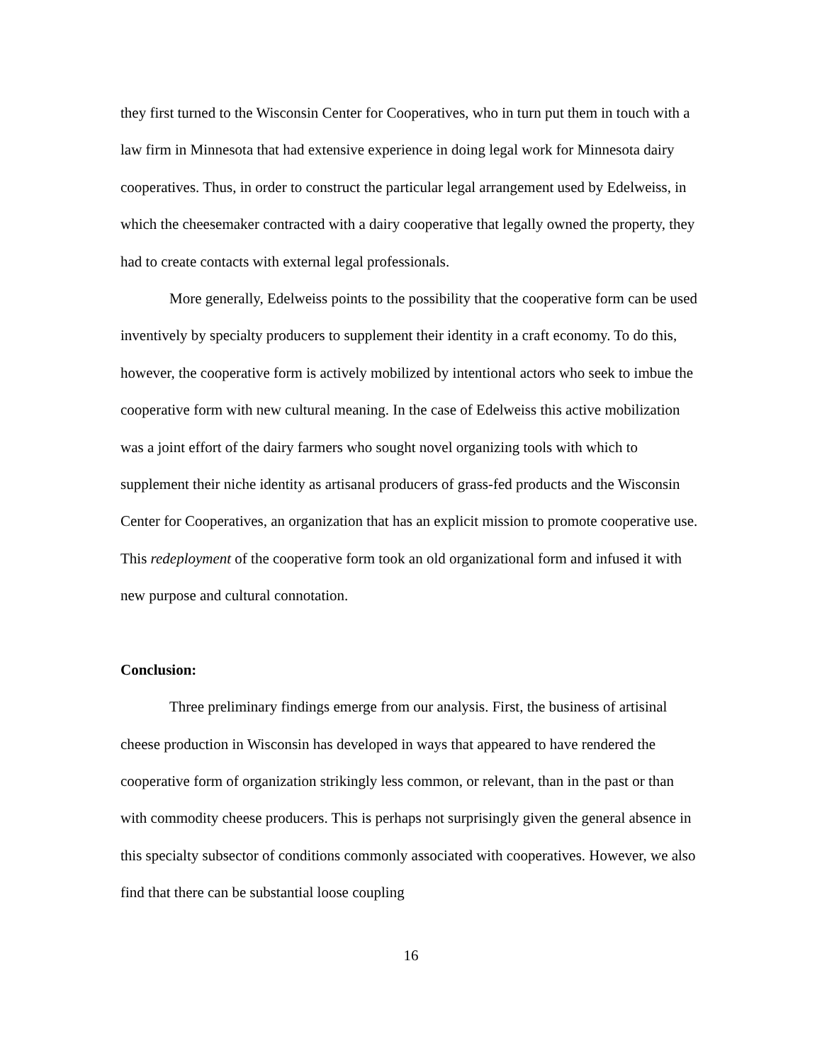they first turned to the Wisconsin Center for Cooperatives, who in turn put them in touch with a law firm in Minnesota that had extensive experience in doing legal work for Minnesota dairy cooperatives. Thus, in order to construct the particular legal arrangement used by Edelweiss, in which the cheesemaker contracted with a dairy cooperative that legally owned the property, they had to create contacts with external legal professionals.
More generally, Edelweiss points to the possibility that the cooperative form can be used inventively by specialty producers to supplement their identity in a craft economy. To do this, however, the cooperative form is actively mobilized by intentional actors who seek to imbue the cooperative form with new cultural meaning. In the case of Edelweiss this active mobilization was a joint effort of the dairy farmers who sought novel organizing tools with which to supplement their niche identity as artisanal producers of grass-fed products and the Wisconsin Center for Cooperatives, an organization that has an explicit mission to promote cooperative use. This redeployment of the cooperative form took an old organizational form and infused it with new purpose and cultural connotation.
Conclusion:
Three preliminary findings emerge from our analysis. First, the business of artisinal cheese production in Wisconsin has developed in ways that appeared to have rendered the cooperative form of organization strikingly less common, or relevant, than in the past or than with commodity cheese producers. This is perhaps not surprisingly given the general absence in this specialty subsector of conditions commonly associated with cooperatives. However, we also find that there can be substantial loose coupling
16